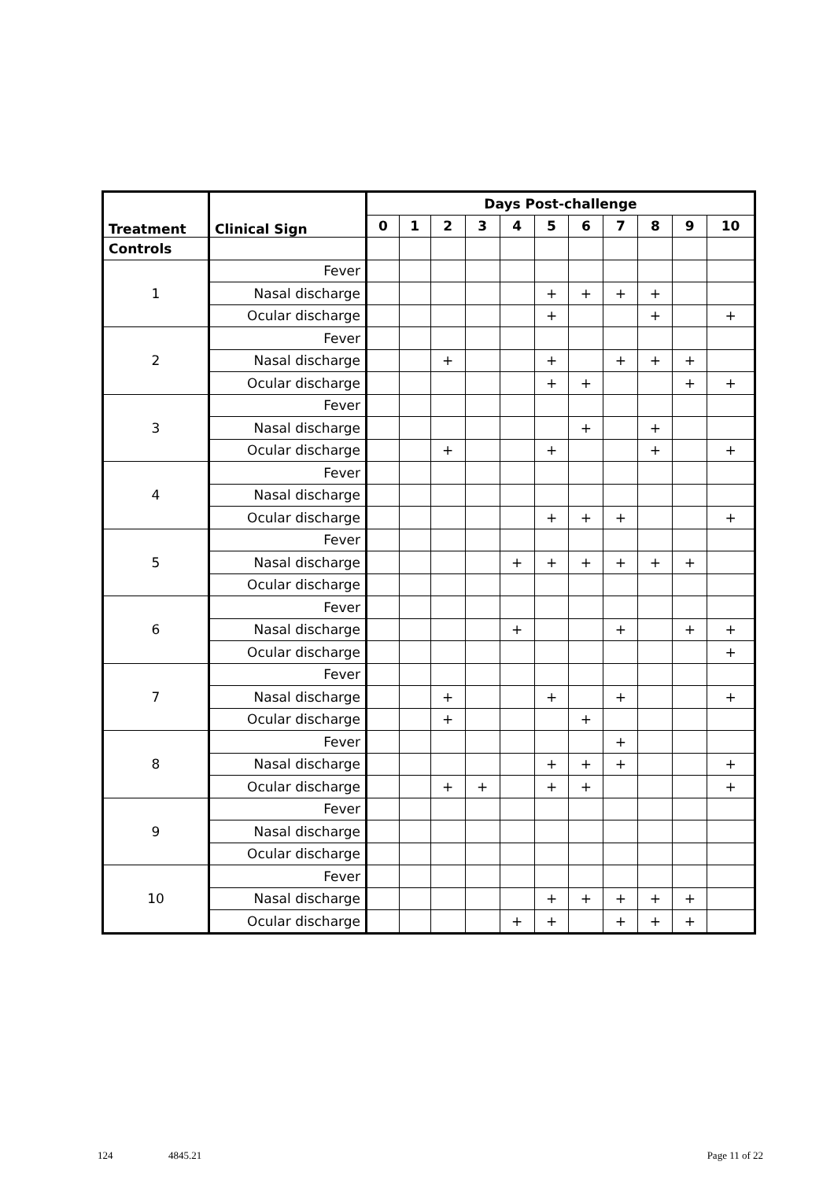| Treatment | Clinical Sign | Days Post-challenge | | | | | | | | | | |
| --- | --- | --- | --- | --- | --- | --- | --- | --- | --- | --- | --- | --- |
| | | 0 | 1 | 2 | 3 | 4 | 5 | 6 | 7 | 8 | 9 | 10 |
| Controls | | | | | | | | | | | | |
| 1 | Fever | | | | | | | | | | | |
| | Nasal discharge | | | | | | + | + | + | + | | |
| | Ocular discharge | | | | | | + | | | + | | + |
| 2 | Fever | | | | | | | | | | | |
| | Nasal discharge | | | + | | | + | | + | + | + | |
| | Ocular discharge | | | | | | + | + | | | + | + |
| 3 | Fever | | | | | | | | | | | |
| | Nasal discharge | | | | | | | + | | + | | |
| | Ocular discharge | | | + | | | + | | | + | | + |
| 4 | Fever | | | | | | | | | | | |
| | Nasal discharge | | | | | | | | | | | |
| | Ocular discharge | | | | | | + | + | + | | | + |
| 5 | Fever | | | | | | | | | | | |
| | Nasal discharge | | | | | + | + | + | + | + | + | |
| | Ocular discharge | | | | | | | | | | | |
| 6 | Fever | | | | | | | | | | | |
| | Nasal discharge | | | | | + | | | + | | + | + |
| | Ocular discharge | | | | | | | | | | | + |
| 7 | Fever | | | | | | | | | | | |
| | Nasal discharge | | | + | | | + | | + | | | + |
| | Ocular discharge | | | + | | | | + | | | | |
| 8 | Fever | | | | | | | | + | | | |
| | Nasal discharge | | | | | | + | + | + | | | + |
| | Ocular discharge | | | + | + | | + | + | | | | + |
| 9 | Fever | | | | | | | | | | | |
| | Nasal discharge | | | | | | | | | | | |
| | Ocular discharge | | | | | | | | | | | |
| 10 | Fever | | | | | | | | | | | |
| | Nasal discharge | | | | | | + | + | + | + | + | |
| | Ocular discharge | | | | | + | + | | + | + | + | |
124 4845.21 Page 11 of 22